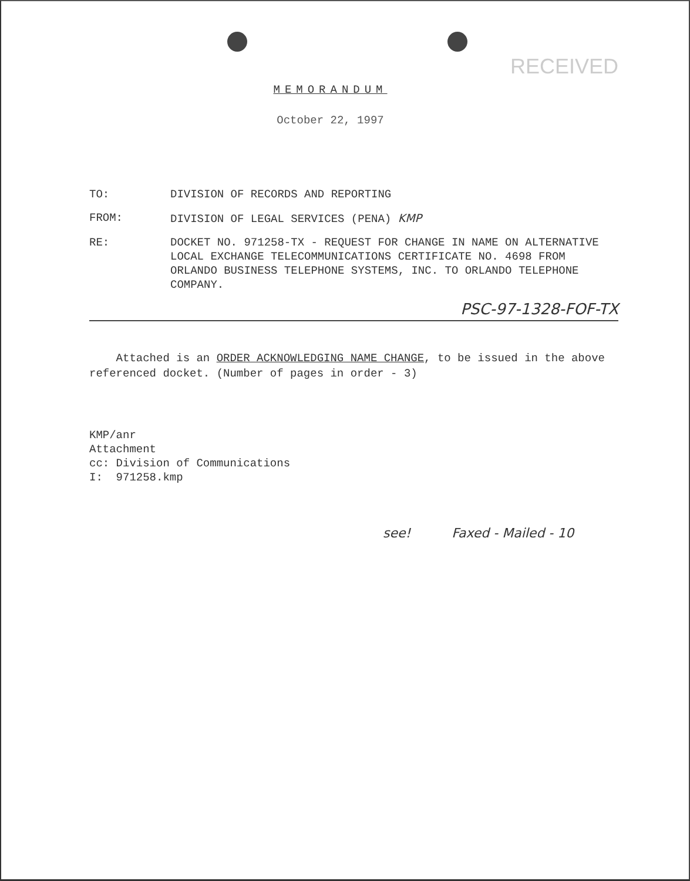RECEIVED
MEMORANDUM
October 22, 1997
| TO: | DIVISION OF RECORDS AND REPORTING |
| FROM: | DIVISION OF LEGAL SERVICES (PENA) KMP |
| RE: | DOCKET NO. 971258-TX - REQUEST FOR CHANGE IN NAME ON ALTERNATIVE LOCAL EXCHANGE TELECOMMUNICATIONS CERTIFICATE NO. 4698 FROM ORLANDO BUSINESS TELEPHONE SYSTEMS, INC. TO ORLANDO TELEPHONE COMPANY. |
PSC-97-1328-FOF-TX
Attached is an ORDER ACKNOWLEDGING NAME CHANGE, to be issued in the above referenced docket. (Number of pages in order - 3)
KMP/anr
Attachment
cc: Division of Communications
I: 971258.kmp
see! Faxed - Mailed - 10